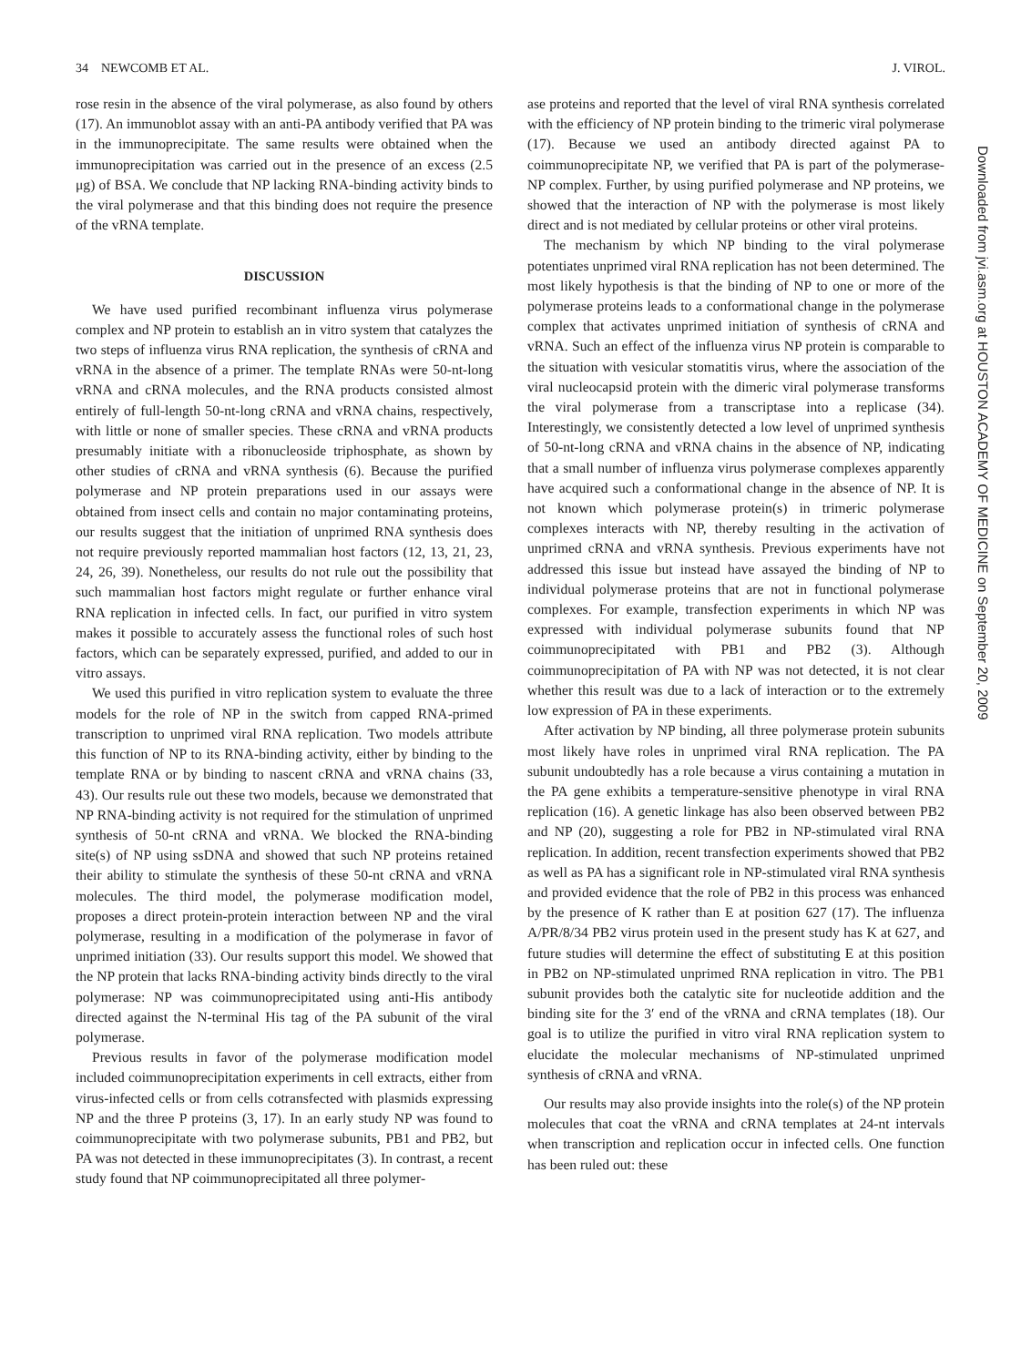34 NEWCOMB ET AL. J. VIROL.
rose resin in the absence of the viral polymerase, as also found by others (17). An immunoblot assay with an anti-PA antibody verified that PA was in the immunoprecipitate. The same results were obtained when the immunoprecipitation was carried out in the presence of an excess (2.5 μg) of BSA. We conclude that NP lacking RNA-binding activity binds to the viral polymerase and that this binding does not require the presence of the vRNA template.
DISCUSSION
We have used purified recombinant influenza virus polymerase complex and NP protein to establish an in vitro system that catalyzes the two steps of influenza virus RNA replication, the synthesis of cRNA and vRNA in the absence of a primer. The template RNAs were 50-nt-long vRNA and cRNA molecules, and the RNA products consisted almost entirely of full-length 50-nt-long cRNA and vRNA chains, respectively, with little or none of smaller species. These cRNA and vRNA products presumably initiate with a ribonucleoside triphosphate, as shown by other studies of cRNA and vRNA synthesis (6). Because the purified polymerase and NP protein preparations used in our assays were obtained from insect cells and contain no major contaminating proteins, our results suggest that the initiation of unprimed RNA synthesis does not require previously reported mammalian host factors (12, 13, 21, 23, 24, 26, 39). Nonetheless, our results do not rule out the possibility that such mammalian host factors might regulate or further enhance viral RNA replication in infected cells. In fact, our purified in vitro system makes it possible to accurately assess the functional roles of such host factors, which can be separately expressed, purified, and added to our in vitro assays.
We used this purified in vitro replication system to evaluate the three models for the role of NP in the switch from capped RNA-primed transcription to unprimed viral RNA replication. Two models attribute this function of NP to its RNA-binding activity, either by binding to the template RNA or by binding to nascent cRNA and vRNA chains (33, 43). Our results rule out these two models, because we demonstrated that NP RNA-binding activity is not required for the stimulation of unprimed synthesis of 50-nt cRNA and vRNA. We blocked the RNA-binding site(s) of NP using ssDNA and showed that such NP proteins retained their ability to stimulate the synthesis of these 50-nt cRNA and vRNA molecules. The third model, the polymerase modification model, proposes a direct protein-protein interaction between NP and the viral polymerase, resulting in a modification of the polymerase in favor of unprimed initiation (33). Our results support this model. We showed that the NP protein that lacks RNA-binding activity binds directly to the viral polymerase: NP was coimmunoprecipitated using anti-His antibody directed against the N-terminal His tag of the PA subunit of the viral polymerase.
Previous results in favor of the polymerase modification model included coimmunoprecipitation experiments in cell extracts, either from virus-infected cells or from cells cotransfected with plasmids expressing NP and the three P proteins (3, 17). In an early study NP was found to coimmunoprecipitate with two polymerase subunits, PB1 and PB2, but PA was not detected in these immunoprecipitates (3). In contrast, a recent study found that NP coimmunoprecipitated all three polymer-
ase proteins and reported that the level of viral RNA synthesis correlated with the efficiency of NP protein binding to the trimeric viral polymerase (17). Because we used an antibody directed against PA to coimmunoprecipitate NP, we verified that PA is part of the polymerase-NP complex. Further, by using purified polymerase and NP proteins, we showed that the interaction of NP with the polymerase is most likely direct and is not mediated by cellular proteins or other viral proteins.
The mechanism by which NP binding to the viral polymerase potentiates unprimed viral RNA replication has not been determined. The most likely hypothesis is that the binding of NP to one or more of the polymerase proteins leads to a conformational change in the polymerase complex that activates unprimed initiation of synthesis of cRNA and vRNA. Such an effect of the influenza virus NP protein is comparable to the situation with vesicular stomatitis virus, where the association of the viral nucleocapsid protein with the dimeric viral polymerase transforms the viral polymerase from a transcriptase into a replicase (34). Interestingly, we consistently detected a low level of unprimed synthesis of 50-nt-long cRNA and vRNA chains in the absence of NP, indicating that a small number of influenza virus polymerase complexes apparently have acquired such a conformational change in the absence of NP. It is not known which polymerase protein(s) in trimeric polymerase complexes interacts with NP, thereby resulting in the activation of unprimed cRNA and vRNA synthesis. Previous experiments have not addressed this issue but instead have assayed the binding of NP to individual polymerase proteins that are not in functional polymerase complexes. For example, transfection experiments in which NP was expressed with individual polymerase subunits found that NP coimmunoprecipitated with PB1 and PB2 (3). Although coimmunoprecipitation of PA with NP was not detected, it is not clear whether this result was due to a lack of interaction or to the extremely low expression of PA in these experiments.
After activation by NP binding, all three polymerase protein subunits most likely have roles in unprimed viral RNA replication. The PA subunit undoubtedly has a role because a virus containing a mutation in the PA gene exhibits a temperature-sensitive phenotype in viral RNA replication (16). A genetic linkage has also been observed between PB2 and NP (20), suggesting a role for PB2 in NP-stimulated viral RNA replication. In addition, recent transfection experiments showed that PB2 as well as PA has a significant role in NP-stimulated viral RNA synthesis and provided evidence that the role of PB2 in this process was enhanced by the presence of K rather than E at position 627 (17). The influenza A/PR/8/34 PB2 virus protein used in the present study has K at 627, and future studies will determine the effect of substituting E at this position in PB2 on NP-stimulated unprimed RNA replication in vitro. The PB1 subunit provides both the catalytic site for nucleotide addition and the binding site for the 3′ end of the vRNA and cRNA templates (18). Our goal is to utilize the purified in vitro viral RNA replication system to elucidate the molecular mechanisms of NP-stimulated unprimed synthesis of cRNA and vRNA.
Our results may also provide insights into the role(s) of the NP protein molecules that coat the vRNA and cRNA templates at 24-nt intervals when transcription and replication occur in infected cells. One function has been ruled out: these
Downloaded from jvi.asm.org at HOUSTON ACADEMY OF MEDICINE on September 20, 2009